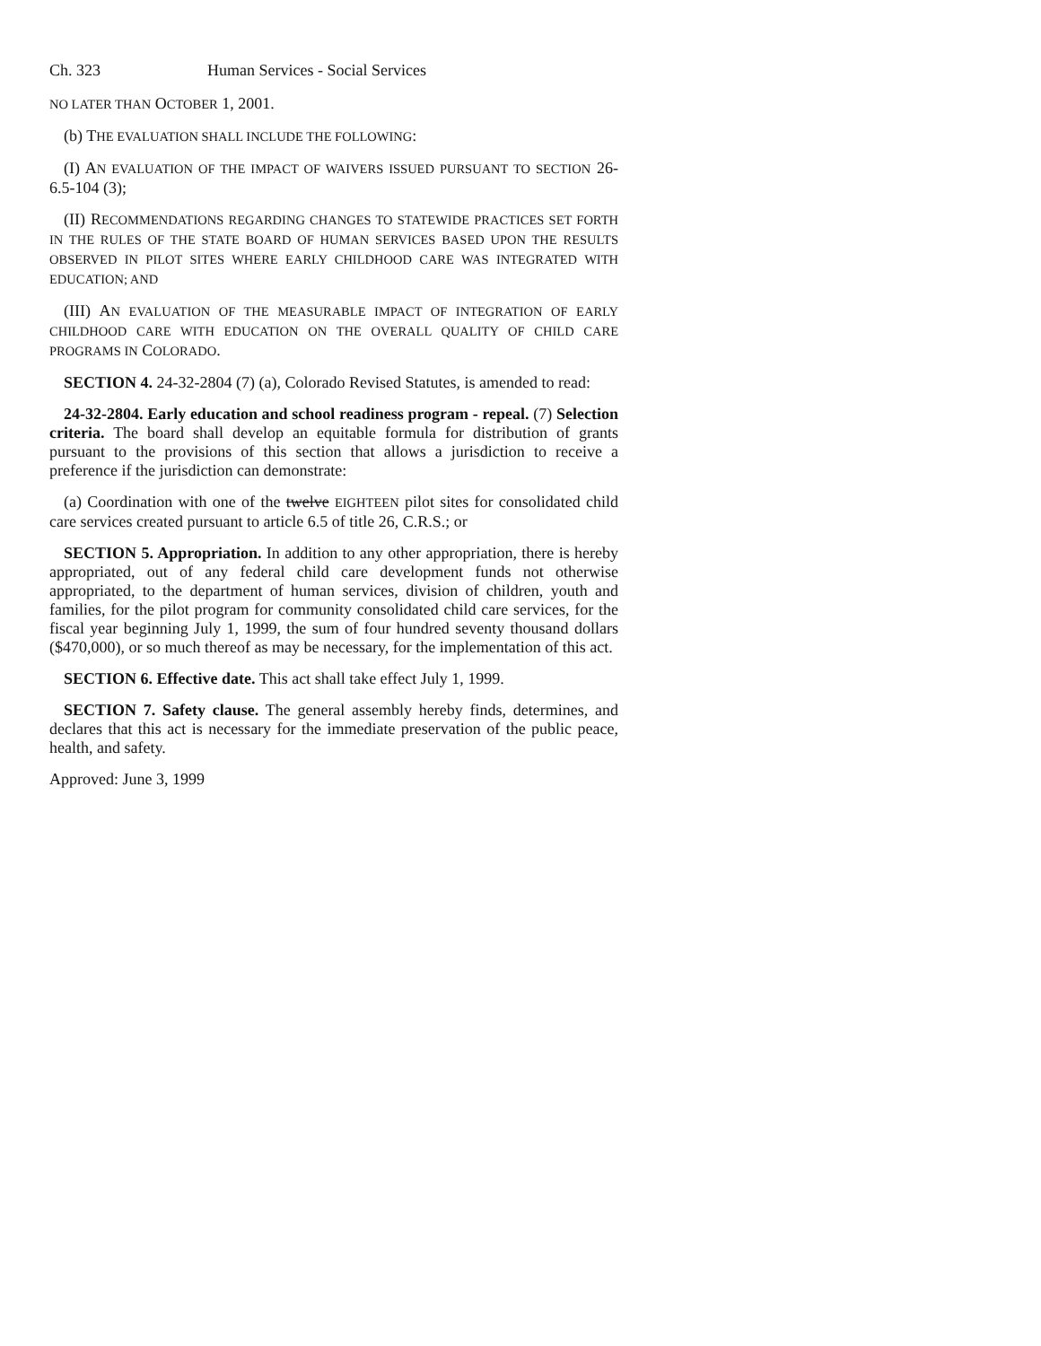Ch. 323 Human Services - Social Services
NO LATER THAN OCTOBER 1, 2001.
(b) THE EVALUATION SHALL INCLUDE THE FOLLOWING:
(I) AN EVALUATION OF THE IMPACT OF WAIVERS ISSUED PURSUANT TO SECTION 26-6.5-104 (3);
(II) RECOMMENDATIONS REGARDING CHANGES TO STATEWIDE PRACTICES SET FORTH IN THE RULES OF THE STATE BOARD OF HUMAN SERVICES BASED UPON THE RESULTS OBSERVED IN PILOT SITES WHERE EARLY CHILDHOOD CARE WAS INTEGRATED WITH EDUCATION; AND
(III) AN EVALUATION OF THE MEASURABLE IMPACT OF INTEGRATION OF EARLY CHILDHOOD CARE WITH EDUCATION ON THE OVERALL QUALITY OF CHILD CARE PROGRAMS IN COLORADO.
SECTION 4. 24-32-2804 (7) (a), Colorado Revised Statutes, is amended to read:
24-32-2804. Early education and school readiness program - repeal. (7) Selection criteria. The board shall develop an equitable formula for distribution of grants pursuant to the provisions of this section that allows a jurisdiction to receive a preference if the jurisdiction can demonstrate:
(a) Coordination with one of the twelve EIGHTEEN pilot sites for consolidated child care services created pursuant to article 6.5 of title 26, C.R.S.; or
SECTION 5. Appropriation. In addition to any other appropriation, there is hereby appropriated, out of any federal child care development funds not otherwise appropriated, to the department of human services, division of children, youth and families, for the pilot program for community consolidated child care services, for the fiscal year beginning July 1, 1999, the sum of four hundred seventy thousand dollars ($470,000), or so much thereof as may be necessary, for the implementation of this act.
SECTION 6. Effective date. This act shall take effect July 1, 1999.
SECTION 7. Safety clause. The general assembly hereby finds, determines, and declares that this act is necessary for the immediate preservation of the public peace, health, and safety.
Approved: June 3, 1999